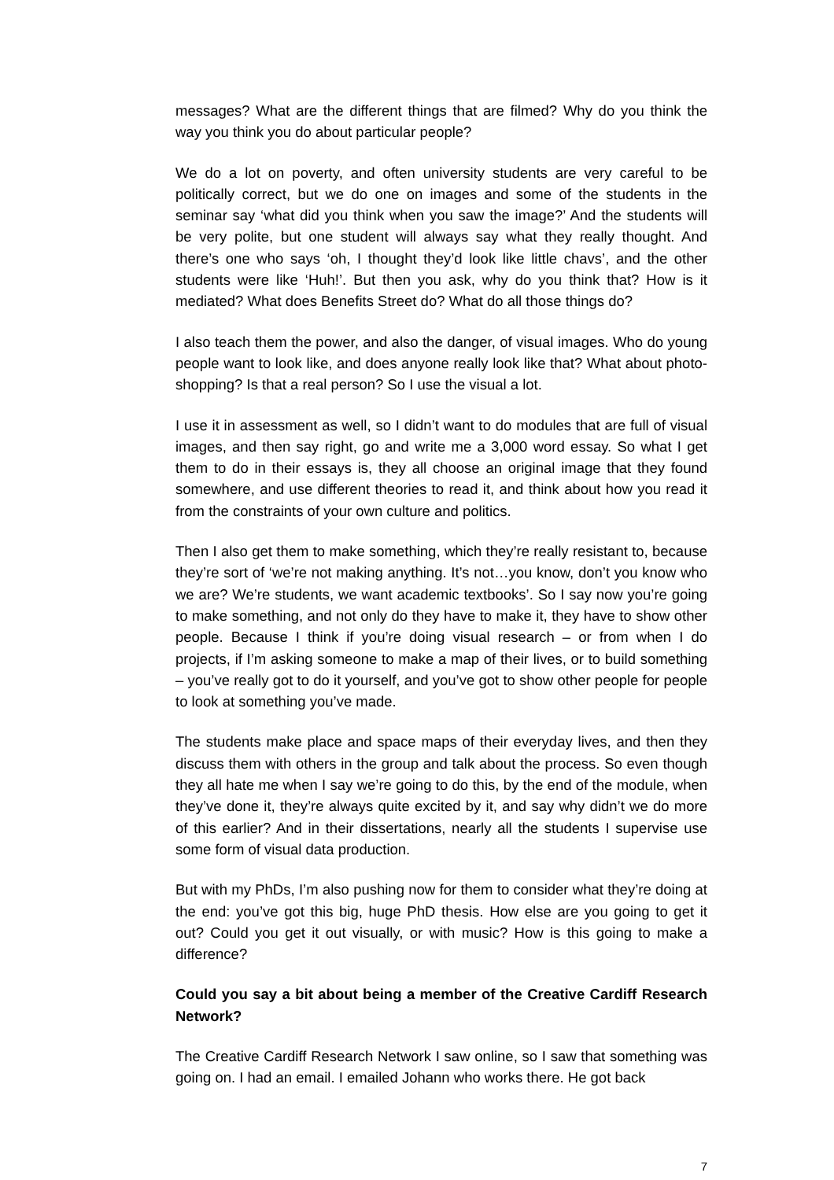messages? What are the different things that are filmed? Why do you think the way you think you do about particular people?
We do a lot on poverty, and often university students are very careful to be politically correct, but we do one on images and some of the students in the seminar say ‘what did you think when you saw the image?’ And the students will be very polite, but one student will always say what they really thought. And there’s one who says ‘oh, I thought they’d look like little chavs’, and the other students were like ‘Huh!’. But then you ask, why do you think that? How is it mediated? What does Benefits Street do? What do all those things do?
I also teach them the power, and also the danger, of visual images. Who do young people want to look like, and does anyone really look like that? What about photo-shopping? Is that a real person? So I use the visual a lot.
I use it in assessment as well, so I didn’t want to do modules that are full of visual images, and then say right, go and write me a 3,000 word essay. So what I get them to do in their essays is, they all choose an original image that they found somewhere, and use different theories to read it, and think about how you read it from the constraints of your own culture and politics.
Then I also get them to make something, which they’re really resistant to, because they’re sort of ‘we’re not making anything. It’s not…you know, don’t you know who we are? We’re students, we want academic textbooks’. So I say now you’re going to make something, and not only do they have to make it, they have to show other people. Because I think if you’re doing visual research – or from when I do projects, if I’m asking someone to make a map of their lives, or to build something – you’ve really got to do it yourself, and you’ve got to show other people for people to look at something you’ve made.
The students make place and space maps of their everyday lives, and then they discuss them with others in the group and talk about the process. So even though they all hate me when I say we’re going to do this, by the end of the module, when they’ve done it, they’re always quite excited by it, and say why didn’t we do more of this earlier? And in their dissertations, nearly all the students I supervise use some form of visual data production.
But with my PhDs, I’m also pushing now for them to consider what they’re doing at the end: you’ve got this big, huge PhD thesis. How else are you going to get it out? Could you get it out visually, or with music? How is this going to make a difference?
Could you say a bit about being a member of the Creative Cardiff Research Network?
The Creative Cardiff Research Network I saw online, so I saw that something was going on. I had an email. I emailed Johann who works there. He got back
7